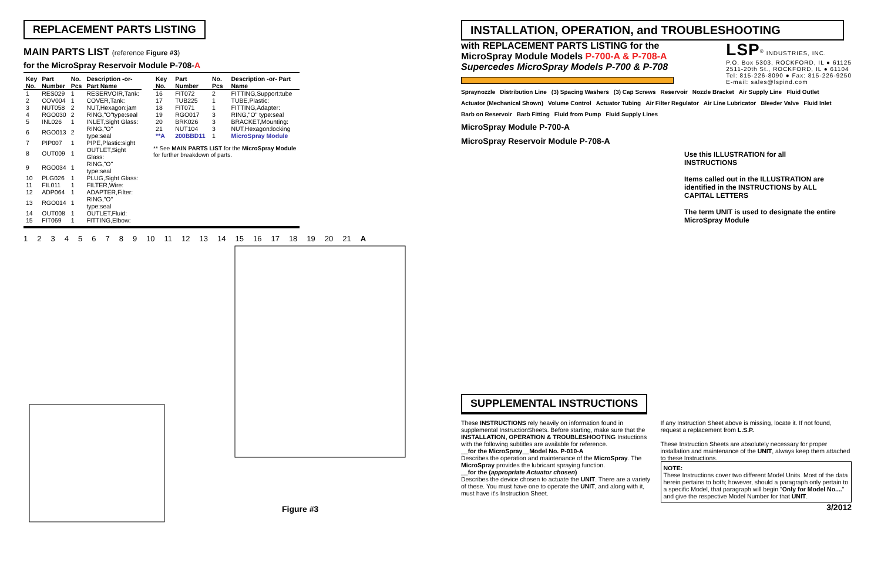REPLACEMENT PARTS LISTING
MAIN PARTS LIST (reference Figure #3)
for the MicroSpray Reservoir Module P-708-A
| Key No. | Part Number | No. Pcs | Description -or- Part Name |
| --- | --- | --- | --- |
| 1 | RES029 | 1 | RESERVOIR,Tank: |
| 2 | COV004 | 1 | COVER,Tank: |
| 3 | NUT058 | 2 | NUT,Hexagon:jam |
| 4 | RGO030 | 2 | RING,"O"type:seal |
| 5 | INL026 | 1 | INLET,Sight Glass: |
| 6 | RGO013 | 2 | RING,"O" type:seal |
| 7 | PIP007 | 1 | PIPE,Plastic:sight |
| 8 | OUT009 | 1 | OUTLET,Sight Glass: |
| 9 | RGO034 | 1 | RING,"O" type:seal |
| 10 | PLG026 | 1 | PLUG,Sight Glass: |
| 11 | FIL011 | 1 | FILTER,Wire: |
| 12 | ADP064 | 1 | ADAPTER,Filter: |
| 13 | RGO014 | 1 | RING,"O" type:seal |
| 14 | OUT008 | 1 | OUTLET,Fluid: |
| 15 | FIT069 | 1 | FITTING,Elbow: |
| Key No. | Part Number | No. Pcs | Description -or- Part Name |
| --- | --- | --- | --- |
| 16 | FIT072 | 2 | FITTING,Support:tube |
| 17 | TUB225 | 1 | TUBE,Plastic: |
| 18 | FIT071 | 1 | FITTING,Adapter: |
| 19 | RGO017 | 3 | RING,"O" type:seal |
| 20 | BRK026 | 3 | BRACKET,Mounting: |
| 21 | NUT104 | 3 | NUT,Hexagon:locking |
| **A | 200BBD11 | 1 | MicroSpray Module |
** See MAIN PARTS LIST for the MicroSpray Module for further breakdown of parts.
1 2 3 4 5 6 7 8 9 10 11 12 13 14 15 16 17 18 19 20 21 A
Figure #3
INSTALLATION, OPERATION, and TROUBLESHOOTING
with REPLACEMENT PARTS LISTING for the
MicroSpray Module Models P-700-A & P-708-A
Supercedes MicroSpray Models P-700 & P-708
LSP<sup>®</sup> INDUSTRIES, INC.
P.O. Box 5303, ROCKFORD, IL ● 61125
2511-20th St., ROCKFORD, IL ● 61104
Tel: 815-226-8090 ● Fax: 815-226-9250
E-mail: sales@lspind.com
Spraynozzle Distribution Line (3) Spacing Washers (3) Cap Screws Reservoir Nozzle Bracket Air Supply Line Fluid Outlet Actuator (Mechanical Shown) Volume Control Actuator Tubing Air Filter Regulator Air Line Lubricator Bleeder Valve Fluid Inlet Barb on Reservoir Barb Fitting Fluid from Pump Fluid Supply Lines
MicroSpray Module P-700-A
MicroSpray Reservoir Module P-708-A
Use this ILLUSTRATION for all INSTRUCTIONS
Items called out in the ILLUSTRATION are identified in the INSTRUCTIONS by ALL CAPITAL LETTERS
The term UNIT is used to designate the entire MicroSpray Module
SUPPLEMENTAL INSTRUCTIONS
These INSTRUCTIONS rely heavily on information found in supplemental InstructionSheets. Before starting, make sure that the INSTALLATION, OPERATION & TROUBLESHOOTING Instuctions with the following subtitles are available for reference.
__for the MicroSpray__Model No. P-010-A
Describes the operation and maintenance of the MicroSpray. The MicroSpray provides the lubricant spraying function.
__for the (appropriate Actuator chosen)
Describes the device chosen to actuate the UNIT. There are a variety of these. You must have one to operate the UNIT, and along with it, must have it's Instruction Sheet.
If any Instruction Sheet above is missing, locate it. If not found, request a replacement from L.S.P.
These Instruction Sheets are absolutely necessary for proper installation and maintenance of the UNIT, always keep them attached to these Instructions.
NOTE:
These Instructions cover two different Model Units. Most of the data herein pertains to both; however, should a paragraph only pertain to a specific Model, that paragraph will begin "Only for Model No...." and give the respective Model Number for that UNIT.
3/2012